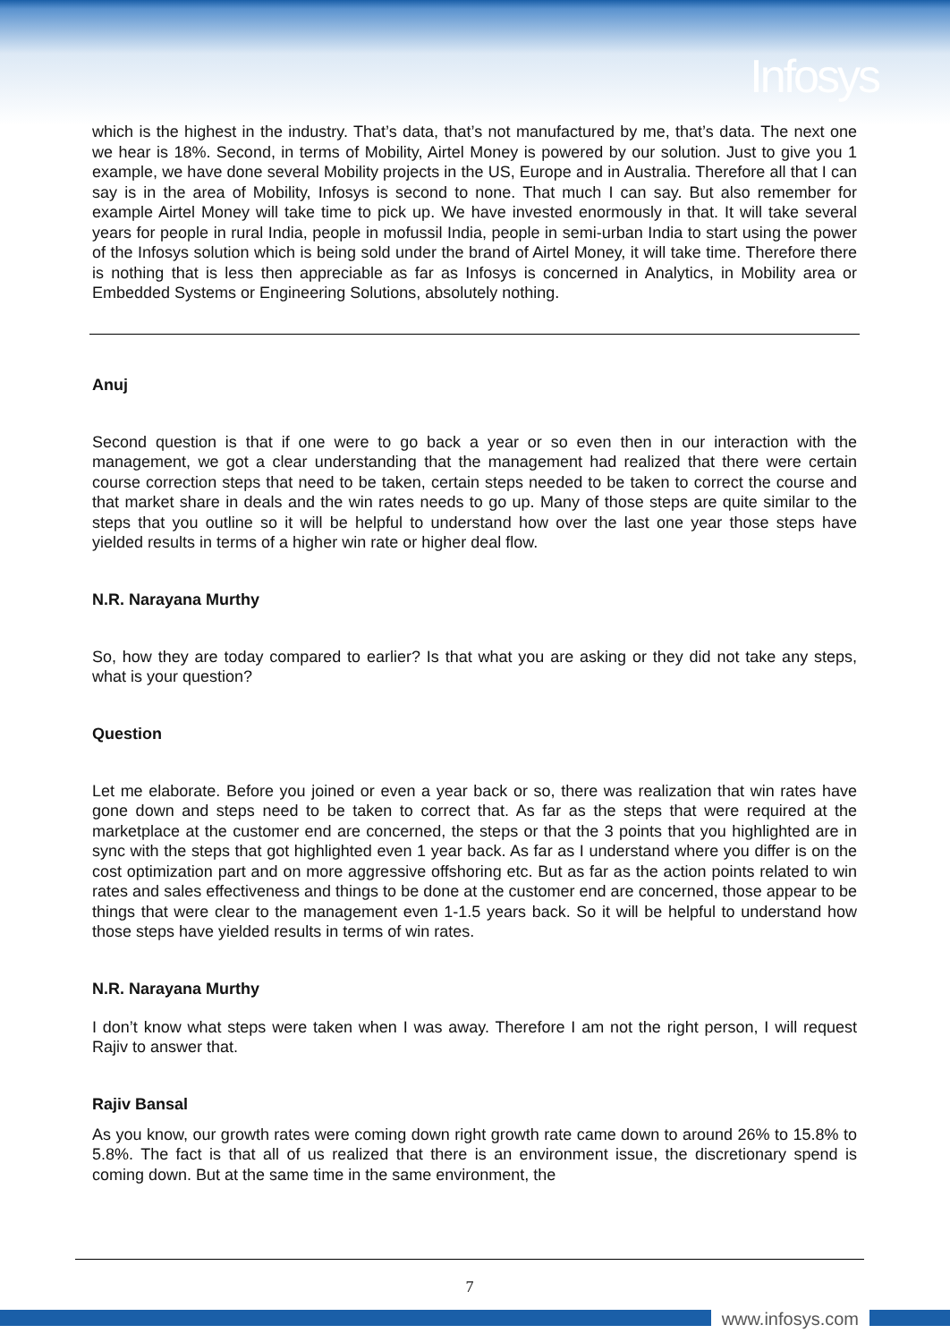Infosys
which is the highest in the industry. That’s data, that’s not manufactured by me, that’s data. The next one we hear is 18%. Second, in terms of Mobility, Airtel Money is powered by our solution. Just to give you 1 example, we have done several Mobility projects in the US, Europe and in Australia. Therefore all that I can say is in the area of Mobility, Infosys is second to none. That much I can say. But also remember for example Airtel Money will take time to pick up. We have invested enormously in that. It will take several years for people in rural India, people in mofussil India, people in semi-urban India to start using the power of the Infosys solution which is being sold under the brand of Airtel Money, it will take time. Therefore there is nothing that is less then appreciable as far as Infosys is concerned in Analytics, in Mobility area or Embedded Systems or Engineering Solutions, absolutely nothing.
Anuj
Second question is that if one were to go back a year or so even then in our interaction with the management, we got a clear understanding that the management had realized that there were certain course correction steps that need to be taken, certain steps needed to be taken to correct the course and that market share in deals and the win rates needs to go up. Many of those steps are quite similar to the steps that you outline so it will be helpful to understand how over the last one year those steps have yielded results in terms of a higher win rate or higher deal flow.
N.R. Narayana Murthy
So, how they are today compared to earlier? Is that what you are asking or they did not take any steps, what is your question?
Question
Let me elaborate. Before you joined or even a year back or so, there was realization that win rates have gone down and steps need to be taken to correct that. As far as the steps that were required at the marketplace at the customer end are concerned, the steps or that the 3 points that you highlighted are in sync with the steps that got highlighted even 1 year back. As far as I understand where you differ is on the cost optimization part and on more aggressive offshoring etc. But as far as the action points related to win rates and sales effectiveness and things to be done at the customer end are concerned, those appear to be things that were clear to the management even 1-1.5 years back. So it will be helpful to understand how those steps have yielded results in terms of win rates.
N.R. Narayana Murthy
I don’t know what steps were taken when I was away. Therefore I am not the right person, I will request Rajiv to answer that.
Rajiv Bansal
As you know, our growth rates were coming down right growth rate came down to around 26% to 15.8% to 5.8%. The fact is that all of us realized that there is an environment issue, the discretionary spend is coming down. But at the same time in the same environment, the
7
www.infosys.com